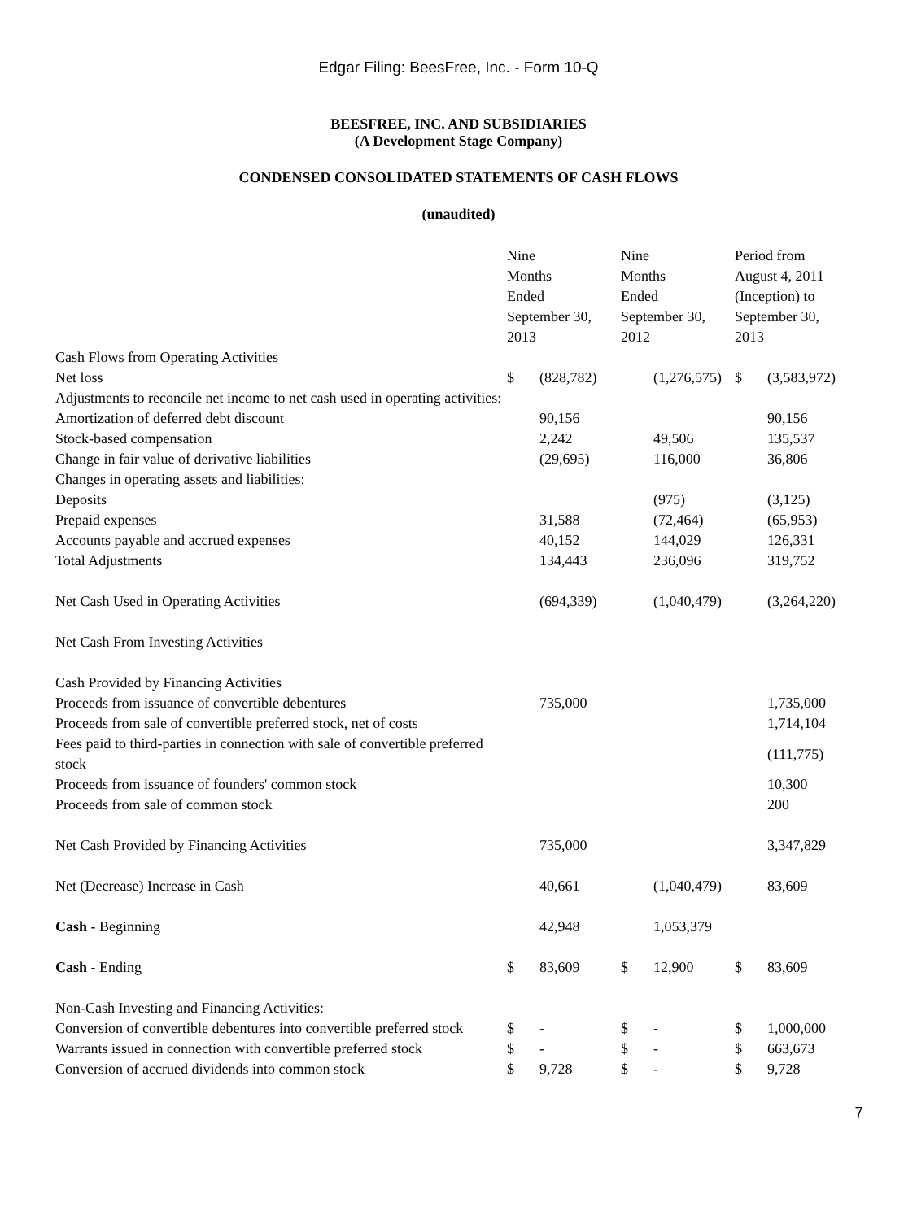Edgar Filing: BeesFree, Inc. - Form 10-Q
BEESFREE, INC. AND SUBSIDIARIES
(A Development Stage Company)
CONDENSED CONSOLIDATED STATEMENTS OF CASH FLOWS
(unaudited)
| | Nine Months Ended September 30, 2013 | | Nine Months Ended September 30, 2012 | | Period from August 4, 2011 (Inception) to September 30, 2013 | |
| Cash Flows from Operating Activities | | | | | | |
| Net loss | $ | (828,782) | | (1,276,575) | $ | (3,583,972) |
| Adjustments to reconcile net income to net cash used in operating activities: | | | | | | |
| Amortization of deferred debt discount | | 90,156 | | | | 90,156 |
| Stock-based compensation | | 2,242 | | 49,506 | | 135,537 |
| Change in fair value of derivative liabilities | | (29,695) | | 116,000 | | 36,806 |
| Changes in operating assets and liabilities: | | | | | | |
| Deposits | | | | (975) | | (3,125) |
| Prepaid expenses | | 31,588 | | (72,464) | | (65,953) |
| Accounts payable and accrued expenses | | 40,152 | | 144,029 | | 126,331 |
| Total Adjustments | | 134,443 | | 236,096 | | 319,752 |
| Net Cash Used in Operating Activities | | (694,339) | | (1,040,479) | | (3,264,220) |
| Net Cash From Investing Activities | | | | | | |
| Cash Provided by Financing Activities | | | | | | |
| Proceeds from issuance of convertible debentures | | 735,000 | | | | 1,735,000 |
| Proceeds from sale of convertible preferred stock, net of costs | | | | | | 1,714,104 |
| Fees paid to third-parties in connection with sale of convertible preferred stock | | | | | | (111,775) |
| Proceeds from issuance of founders' common stock | | | | | | 10,300 |
| Proceeds from sale of common stock | | | | | | 200 |
| Net Cash Provided by Financing Activities | | 735,000 | | | | 3,347,829 |
| Net (Decrease) Increase in Cash | | 40,661 | | (1,040,479) | | 83,609 |
| Cash - Beginning | | 42,948 | | 1,053,379 | | |
| Cash - Ending | $ | 83,609 | $ | 12,900 | $ | 83,609 |
| Non-Cash Investing and Financing Activities: | | | | | | |
| Conversion of convertible debentures into convertible preferred stock | $ | - | $ | - | $ | 1,000,000 |
| Warrants issued in connection with convertible preferred stock | $ | - | $ | - | $ | 663,673 |
| Conversion of accrued dividends into common stock | $ | 9,728 | $ | - | $ | 9,728 |
7